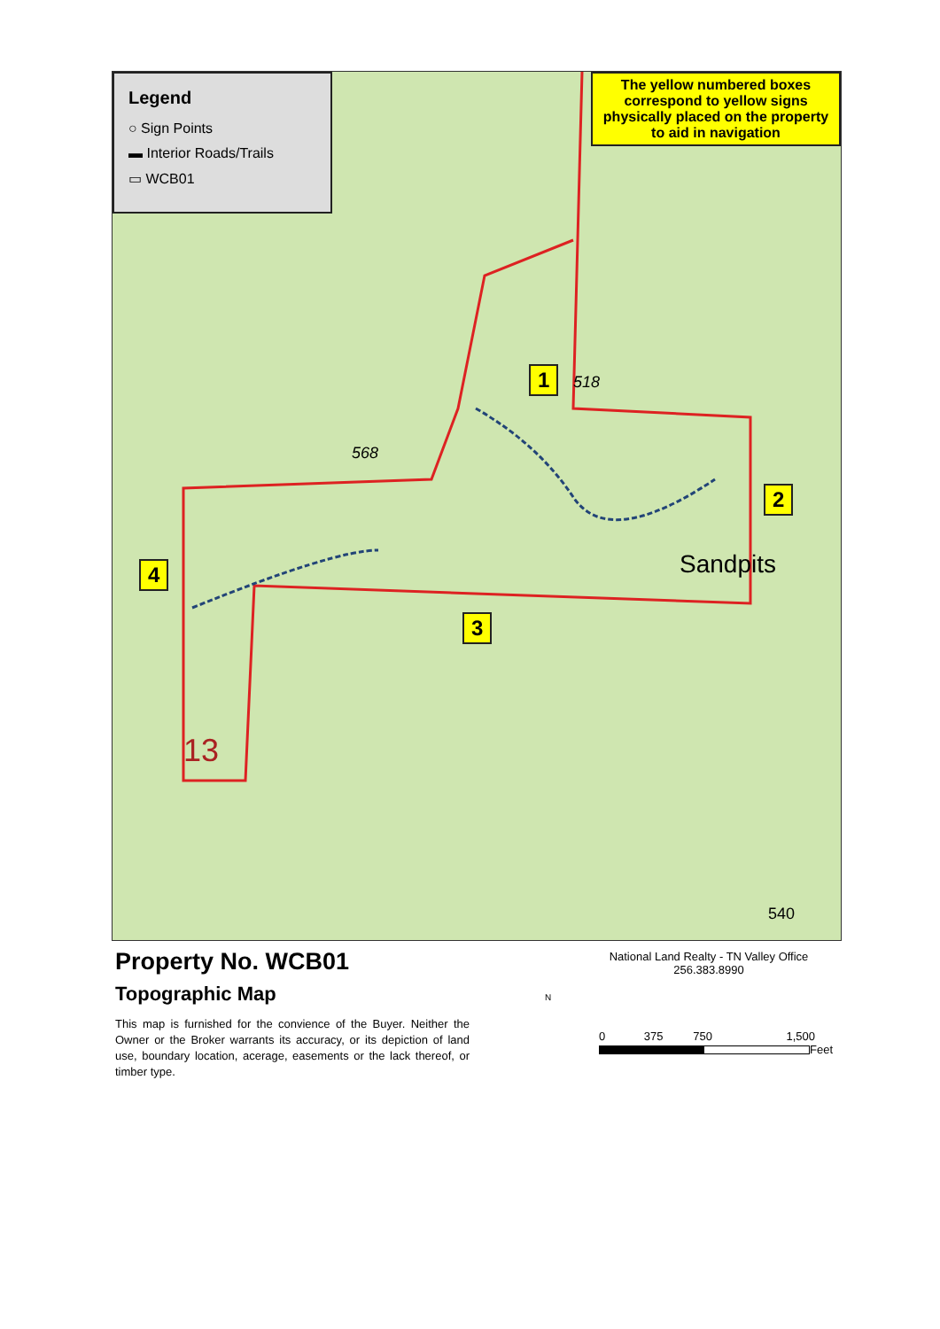Legend
○ Sign Points
▬ Interior Roads/Trails
▭ WCB01
The yellow numbered boxes correspond to yellow signs physically placed on the property to aid in navigation
1
2
3
4 Sandpits
518
568
540
13
Property No. WCB01
Topographic Map
This map is furnished for the convience of the Buyer. Neither the Owner or the Broker warrants its accuracy, or its depiction of land use, boundary location, acerage, easements or the lack thereof, or timber type.
National Land Realty - TN Valley Office
256.383.8990
N
0 375 750 1,500
Feet